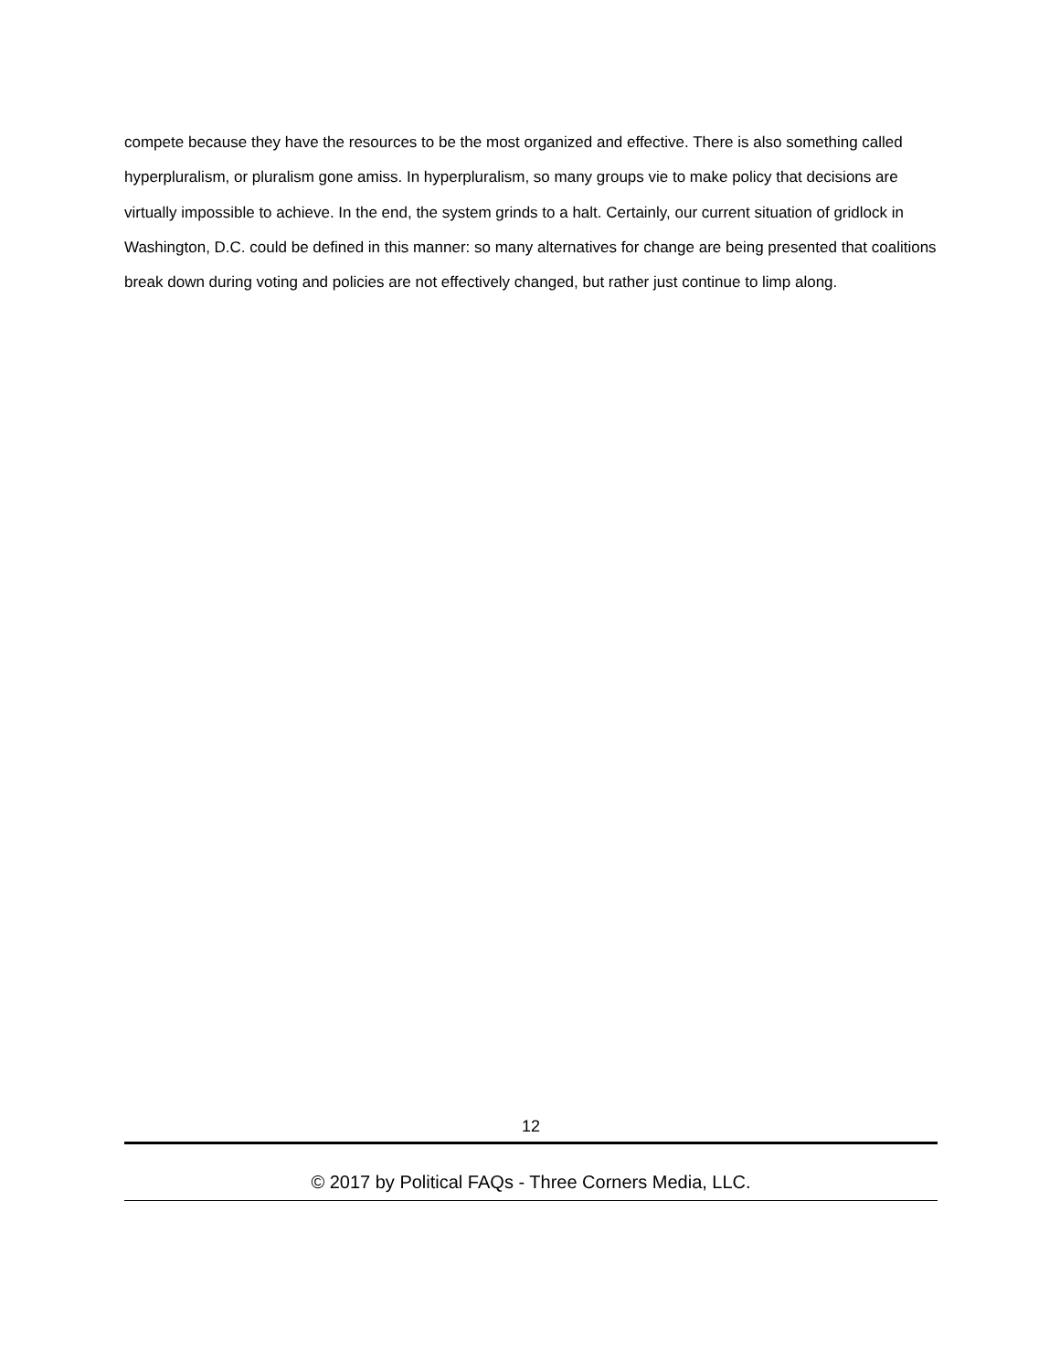compete because they have the resources to be the most organized and effective. There is also something called hyperpluralism, or pluralism gone amiss. In hyperpluralism, so many groups vie to make policy that decisions are virtually impossible to achieve. In the end, the system grinds to a halt. Certainly, our current situation of gridlock in Washington, D.C. could be defined in this manner: so many alternatives for change are being presented that coalitions break down during voting and policies are not effectively changed, but rather just continue to limp along.
12
© 2017 by Political FAQs - Three Corners Media, LLC.